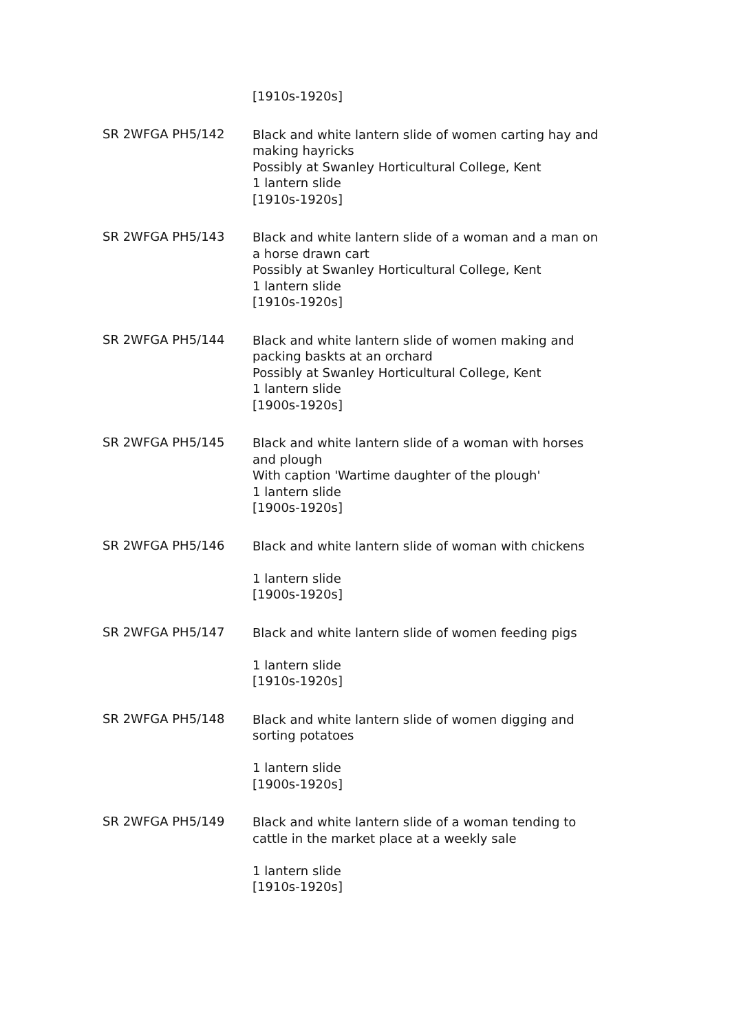[1910s-1920s]
SR 2WFGA PH5/142
Black and white lantern slide of women carting hay and making hayricks
Possibly at Swanley Horticultural College, Kent
1 lantern slide
[1910s-1920s]
SR 2WFGA PH5/143
Black and white lantern slide of a woman and a man on a horse drawn cart
Possibly at Swanley Horticultural College, Kent
1 lantern slide
[1910s-1920s]
SR 2WFGA PH5/144
Black and white lantern slide of women making and packing baskts at an orchard
Possibly at Swanley Horticultural College, Kent
1 lantern slide
[1900s-1920s]
SR 2WFGA PH5/145
Black and white lantern slide of a woman with horses and plough
With caption 'Wartime daughter of the plough'
1 lantern slide
[1900s-1920s]
SR 2WFGA PH5/146
Black and white lantern slide of woman with chickens
1 lantern slide
[1900s-1920s]
SR 2WFGA PH5/147
Black and white lantern slide of women feeding pigs
1 lantern slide
[1910s-1920s]
SR 2WFGA PH5/148
Black and white lantern slide of women digging and sorting potatoes
1 lantern slide
[1900s-1920s]
SR 2WFGA PH5/149
Black and white lantern slide of a woman tending to cattle in the market place at a weekly sale
1 lantern slide
[1910s-1920s]